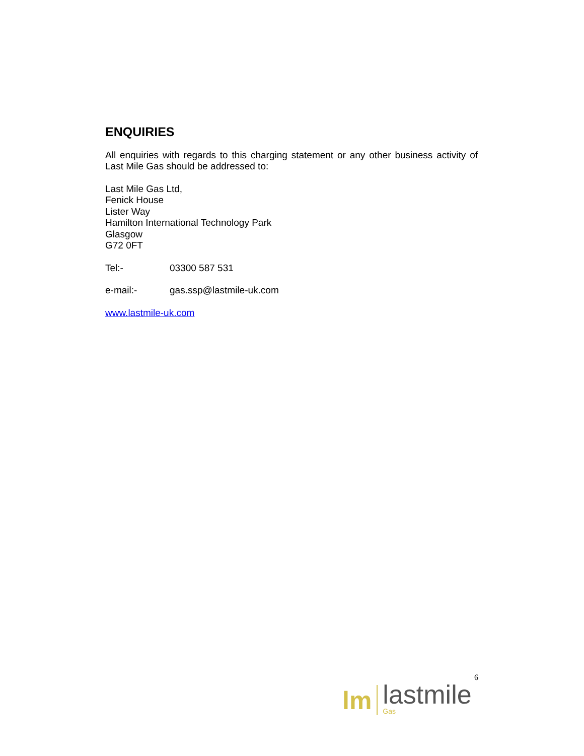ENQUIRIES
All enquiries with regards to this charging statement or any other business activity of Last Mile Gas should be addressed to:
Last Mile Gas Ltd,
Fenick House
Lister Way
Hamilton International Technology Park
Glasgow
G72 0FT
Tel:- 03300 587 531
e-mail:- gas.ssp@lastmile-uk.com
www.lastmile-uk.com
6
lm
lastmile
Gas